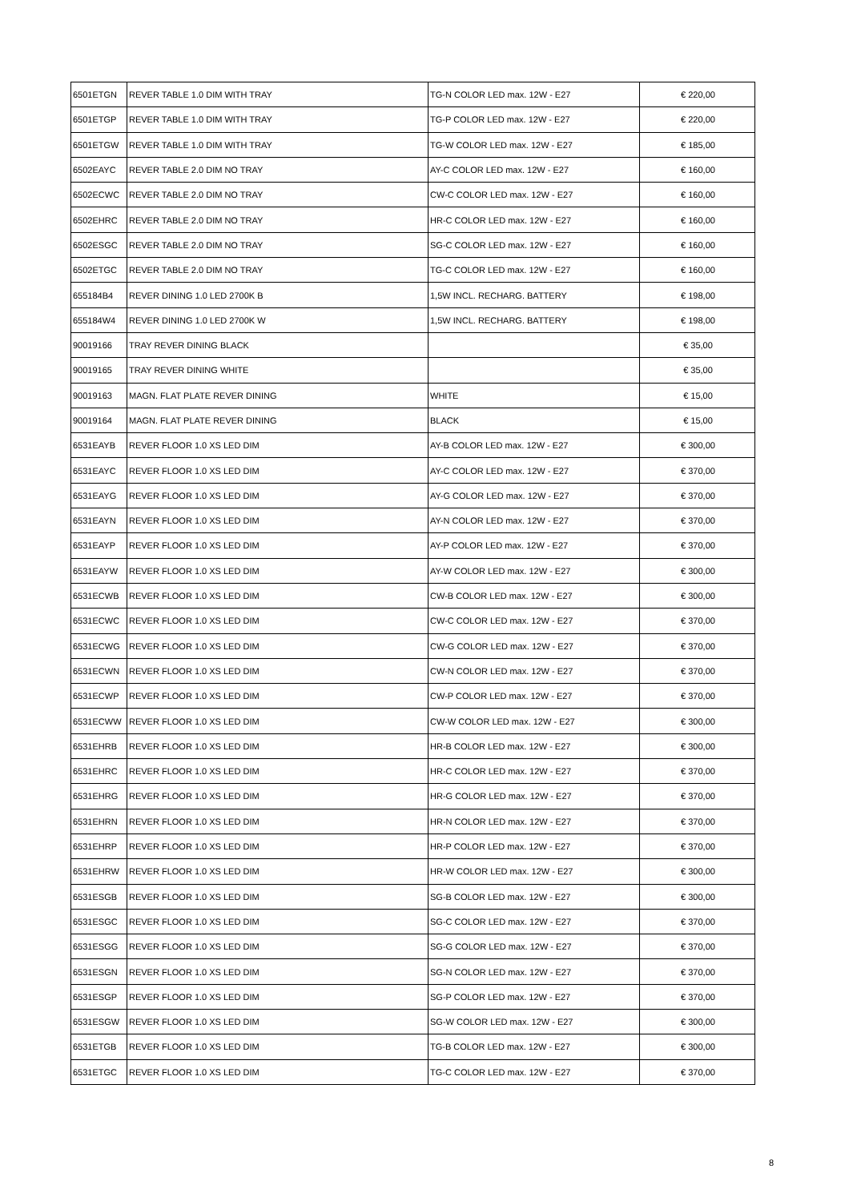| 6501ETGN | REVER TABLE 1.0 DIM WITH TRAY | TG-N COLOR LED max. 12W - E27 | € 220,00 |
| 6501ETGP | REVER TABLE 1.0 DIM WITH TRAY | TG-P COLOR LED max. 12W - E27 | € 220,00 |
| 6501ETGW | REVER TABLE 1.0 DIM WITH TRAY | TG-W COLOR LED max. 12W - E27 | € 185,00 |
| 6502EAYC | REVER TABLE 2.0 DIM NO TRAY | AY-C COLOR LED max. 12W - E27 | € 160,00 |
| 6502ECWC | REVER TABLE 2.0 DIM NO TRAY | CW-C COLOR LED max. 12W - E27 | € 160,00 |
| 6502EHRC | REVER TABLE 2.0 DIM NO TRAY | HR-C COLOR LED max. 12W - E27 | € 160,00 |
| 6502ESGC | REVER TABLE 2.0 DIM NO TRAY | SG-C COLOR LED max. 12W - E27 | € 160,00 |
| 6502ETGC | REVER TABLE 2.0 DIM NO TRAY | TG-C COLOR LED max. 12W - E27 | € 160,00 |
| 655184B4 | REVER DINING 1.0 LED 2700K B | 1,5W INCL. RECHARG. BATTERY | € 198,00 |
| 655184W4 | REVER DINING 1.0 LED 2700K W | 1,5W INCL. RECHARG. BATTERY | € 198,00 |
| 90019166 | TRAY REVER DINING BLACK | | € 35,00 |
| 90019165 | TRAY REVER DINING WHITE | | € 35,00 |
| 90019163 | MAGN. FLAT PLATE REVER DINING | WHITE | € 15,00 |
| 90019164 | MAGN. FLAT PLATE REVER DINING | BLACK | € 15,00 |
| 6531EAYB | REVER FLOOR 1.0 XS LED DIM | AY-B COLOR LED max. 12W - E27 | € 300,00 |
| 6531EAYC | REVER FLOOR 1.0 XS LED DIM | AY-C COLOR LED max. 12W - E27 | € 370,00 |
| 6531EAYG | REVER FLOOR 1.0 XS LED DIM | AY-G COLOR LED max. 12W - E27 | € 370,00 |
| 6531EAYN | REVER FLOOR 1.0 XS LED DIM | AY-N COLOR LED max. 12W - E27 | € 370,00 |
| 6531EAYP | REVER FLOOR 1.0 XS LED DIM | AY-P COLOR LED max. 12W - E27 | € 370,00 |
| 6531EAYW | REVER FLOOR 1.0 XS LED DIM | AY-W COLOR LED max. 12W - E27 | € 300,00 |
| 6531ECWB | REVER FLOOR 1.0 XS LED DIM | CW-B COLOR LED max. 12W - E27 | € 300,00 |
| 6531ECWC | REVER FLOOR 1.0 XS LED DIM | CW-C COLOR LED max. 12W - E27 | € 370,00 |
| 6531ECWG | REVER FLOOR 1.0 XS LED DIM | CW-G COLOR LED max. 12W - E27 | € 370,00 |
| 6531ECWN | REVER FLOOR 1.0 XS LED DIM | CW-N COLOR LED max. 12W - E27 | € 370,00 |
| 6531ECWP | REVER FLOOR 1.0 XS LED DIM | CW-P COLOR LED max. 12W - E27 | € 370,00 |
| 6531ECWW | REVER FLOOR 1.0 XS LED DIM | CW-W COLOR LED max. 12W - E27 | € 300,00 |
| 6531EHRB | REVER FLOOR 1.0 XS LED DIM | HR-B COLOR LED max. 12W - E27 | € 300,00 |
| 6531EHRC | REVER FLOOR 1.0 XS LED DIM | HR-C COLOR LED max. 12W - E27 | € 370,00 |
| 6531EHRG | REVER FLOOR 1.0 XS LED DIM | HR-G COLOR LED max. 12W - E27 | € 370,00 |
| 6531EHRN | REVER FLOOR 1.0 XS LED DIM | HR-N COLOR LED max. 12W - E27 | € 370,00 |
| 6531EHRP | REVER FLOOR 1.0 XS LED DIM | HR-P COLOR LED max. 12W - E27 | € 370,00 |
| 6531EHRW | REVER FLOOR 1.0 XS LED DIM | HR-W COLOR LED max. 12W - E27 | € 300,00 |
| 6531ESGB | REVER FLOOR 1.0 XS LED DIM | SG-B COLOR LED max. 12W - E27 | € 300,00 |
| 6531ESGC | REVER FLOOR 1.0 XS LED DIM | SG-C COLOR LED max. 12W - E27 | € 370,00 |
| 6531ESGG | REVER FLOOR 1.0 XS LED DIM | SG-G COLOR LED max. 12W - E27 | € 370,00 |
| 6531ESGN | REVER FLOOR 1.0 XS LED DIM | SG-N COLOR LED max. 12W - E27 | € 370,00 |
| 6531ESGP | REVER FLOOR 1.0 XS LED DIM | SG-P COLOR LED max. 12W - E27 | € 370,00 |
| 6531ESGW | REVER FLOOR 1.0 XS LED DIM | SG-W COLOR LED max. 12W - E27 | € 300,00 |
| 6531ETGB | REVER FLOOR 1.0 XS LED DIM | TG-B COLOR LED max. 12W - E27 | € 300,00 |
| 6531ETGC | REVER FLOOR 1.0 XS LED DIM | TG-C COLOR LED max. 12W - E27 | € 370,00 |
8